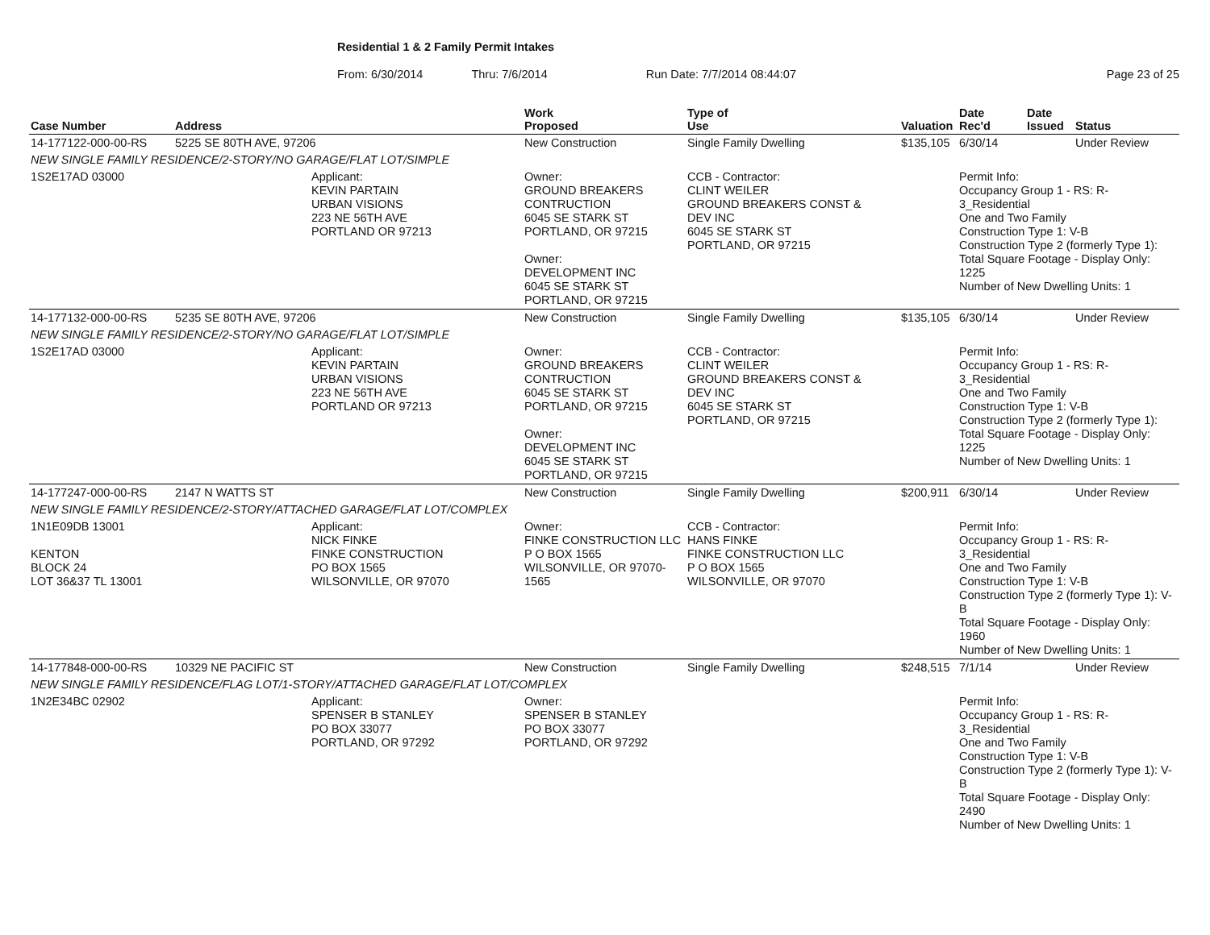Residential 1 & 2 Family Permit Intakes
From: 6/30/2014 Thru: 7/6/2014 Run Date: 7/7/2014 08:44:07 Page 23 of 25
| Case Number | Address | | Work Proposed | Type of Use | | Valuation | Date Rec'd | Date Issued | Status |
| --- | --- | --- | --- | --- | --- | --- | --- | --- | --- |
| 14-177122-000-00-RS | 5225 SE 80TH AVE, 97206 | | New Construction | Single Family Dwelling | | $135,105 | 6/30/14 | | Under Review |
| NEW SINGLE FAMILY RESIDENCE/2-STORY/NO GARAGE/FLAT LOT/SIMPLE | | | | | | | | | |
| 1S2E17AD 03000 | | Applicant: KEVIN PARTAIN URBAN VISIONS 223 NE 56TH AVE PORTLAND OR 97213 | Owner: GROUND BREAKERS CONTRUCTION 6045 SE STARK ST PORTLAND, OR 97215 Owner: DEVELOPMENT INC 6045 SE STARK ST PORTLAND, OR 97215 | CCB - Contractor: CLINT WEILER GROUND BREAKERS CONST & DEV INC 6045 SE STARK ST PORTLAND, OR 97215 | | | Permit Info: Occupancy Group 1 - RS: R-3_Residential One and Two Family Construction Type 1: V-B Construction Type 2 (formerly Type 1): Total Square Footage - Display Only: 1225 Number of New Dwelling Units: 1 | | |
| 14-177132-000-00-RS | 5235 SE 80TH AVE, 97206 | | New Construction | Single Family Dwelling | | $135,105 | 6/30/14 | | Under Review |
| NEW SINGLE FAMILY RESIDENCE/2-STORY/NO GARAGE/FLAT LOT/SIMPLE | | | | | | | | | |
| 1S2E17AD 03000 | | Applicant: KEVIN PARTAIN URBAN VISIONS 223 NE 56TH AVE PORTLAND OR 97213 | Owner: GROUND BREAKERS CONTRUCTION 6045 SE STARK ST PORTLAND, OR 97215 Owner: DEVELOPMENT INC 6045 SE STARK ST PORTLAND, OR 97215 | CCB - Contractor: CLINT WEILER GROUND BREAKERS CONST & DEV INC 6045 SE STARK ST PORTLAND, OR 97215 | | | Permit Info: Occupancy Group 1 - RS: R-3_Residential One and Two Family Construction Type 1: V-B Construction Type 2 (formerly Type 1): Total Square Footage - Display Only: 1225 Number of New Dwelling Units: 1 | | |
| 14-177247-000-00-RS | 2147 N WATTS ST | | New Construction | Single Family Dwelling | | $200,911 | 6/30/14 | | Under Review |
| NEW SINGLE FAMILY RESIDENCE/2-STORY/ATTACHED GARAGE/FLAT LOT/COMPLEX | | | | | | | | | |
| 1N1E09DB 13001 KENTON BLOCK 24 LOT 36&37 TL 13001 | | Applicant: NICK FINKE FINKE CONSTRUCTION PO BOX 1565 WILSONVILLE, OR 97070 | Owner: FINKE CONSTRUCTION LLC P O BOX 1565 WILSONVILLE, OR 97070-1565 | CCB - Contractor: HANS FINKE FINKE CONSTRUCTION LLC P O BOX 1565 WILSONVILLE, OR 97070 | | | Permit Info: Occupancy Group 1 - RS: R-3_Residential One and Two Family Construction Type 1: V-B Construction Type 2 (formerly Type 1): V-B Total Square Footage - Display Only: 1960 Number of New Dwelling Units: 1 | | |
| 14-177848-000-00-RS | 10329 NE PACIFIC ST | | New Construction | Single Family Dwelling | | $248,515 | 7/1/14 | | Under Review |
| NEW SINGLE FAMILY RESIDENCE/FLAG LOT/1-STORY/ATTACHED GARAGE/FLAT LOT/COMPLEX | | | | | | | | | |
| 1N2E34BC 02902 | | Applicant: SPENSER B STANLEY PO BOX 33077 PORTLAND, OR 97292 | Owner: SPENSER B STANLEY PO BOX 33077 PORTLAND, OR 97292 | | | | Permit Info: Occupancy Group 1 - RS: R-3_Residential One and Two Family Construction Type 1: V-B Construction Type 2 (formerly Type 1): V-B Total Square Footage - Display Only: 2490 Number of New Dwelling Units: 1 | | |